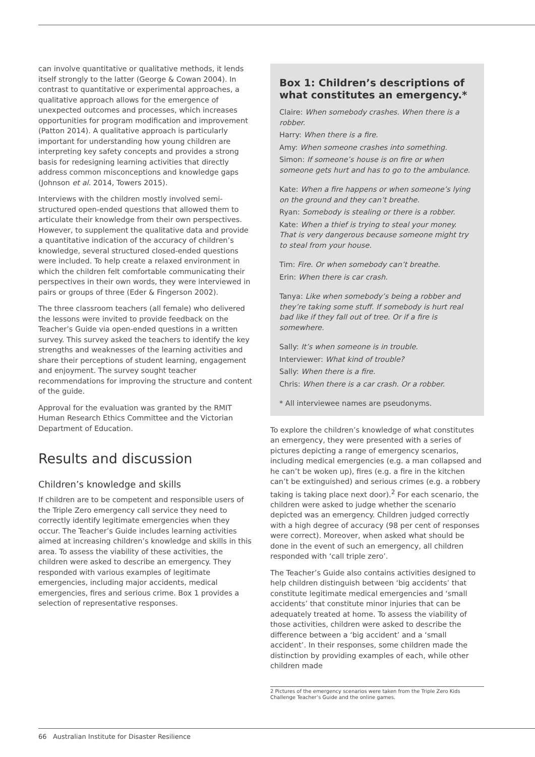can involve quantitative or qualitative methods, it lends itself strongly to the latter (George & Cowan 2004). In contrast to quantitative or experimental approaches, a qualitative approach allows for the emergence of unexpected outcomes and processes, which increases opportunities for program modification and improvement (Patton 2014). A qualitative approach is particularly important for understanding how young children are interpreting key safety concepts and provides a strong basis for redesigning learning activities that directly address common misconceptions and knowledge gaps (Johnson et al. 2014, Towers 2015).
Interviews with the children mostly involved semi-structured open-ended questions that allowed them to articulate their knowledge from their own perspectives. However, to supplement the qualitative data and provide a quantitative indication of the accuracy of children’s knowledge, several structured closed-ended questions were included. To help create a relaxed environment in which the children felt comfortable communicating their perspectives in their own words, they were interviewed in pairs or groups of three (Eder & Fingerson 2002).
The three classroom teachers (all female) who delivered the lessons were invited to provide feedback on the Teacher’s Guide via open-ended questions in a written survey. This survey asked the teachers to identify the key strengths and weaknesses of the learning activities and share their perceptions of student learning, engagement and enjoyment. The survey sought teacher recommendations for improving the structure and content of the guide.
Approval for the evaluation was granted by the RMIT Human Research Ethics Committee and the Victorian Department of Education.
Results and discussion
Children’s knowledge and skills
If children are to be competent and responsible users of the Triple Zero emergency call service they need to correctly identify legitimate emergencies when they occur. The Teacher’s Guide includes learning activities aimed at increasing children’s knowledge and skills in this area. To assess the viability of these activities, the children were asked to describe an emergency. They responded with various examples of legitimate emergencies, including major accidents, medical emergencies, fires and serious crime. Box 1 provides a selection of representative responses.
Box 1: Children’s descriptions of what constitutes an emergency.*
Claire: When somebody crashes. When there is a robber.
Harry: When there is a fire.
Amy: When someone crashes into something.
Simon: If someone’s house is on fire or when someone gets hurt and has to go to the ambulance.
Kate: When a fire happens or when someone’s lying on the ground and they can’t breathe.
Ryan: Somebody is stealing or there is a robber.
Kate: When a thief is trying to steal your money. That is very dangerous because someone might try to steal from your house.
Tim: Fire. Or when somebody can’t breathe.
Erin: When there is car crash.
Tanya: Like when somebody’s being a robber and they’re taking some stuff. If somebody is hurt real bad like if they fall out of tree. Or if a fire is somewhere.
Sally: It’s when someone is in trouble.
Interviewer: What kind of trouble?
Sally: When there is a fire.
Chris: When there is a car crash. Or a robber.
* All interviewee names are pseudonyms.
To explore the children’s knowledge of what constitutes an emergency, they were presented with a series of pictures depicting a range of emergency scenarios, including medical emergencies (e.g. a man collapsed and he can’t be woken up), fires (e.g. a fire in the kitchen can’t be extinguished) and serious crimes (e.g. a robbery taking is taking place next door).<sup>2</sup> For each scenario, the children were asked to judge whether the scenario depicted was an emergency. Children judged correctly with a high degree of accuracy (98 per cent of responses were correct). Moreover, when asked what should be done in the event of such an emergency, all children responded with ‘call triple zero’.
The Teacher’s Guide also contains activities designed to help children distinguish between ‘big accidents’ that constitute legitimate medical emergencies and ‘small accidents’ that constitute minor injuries that can be adequately treated at home. To assess the viability of those activities, children were asked to describe the difference between a ‘big accident’ and a ‘small accident’. In their responses, some children made the distinction by providing examples of each, while other children made
2 Pictures of the emergency scenarios were taken from the Triple Zero Kids Challenge Teacher’s Guide and the online games.
66 Australian Institute for Disaster Resilience